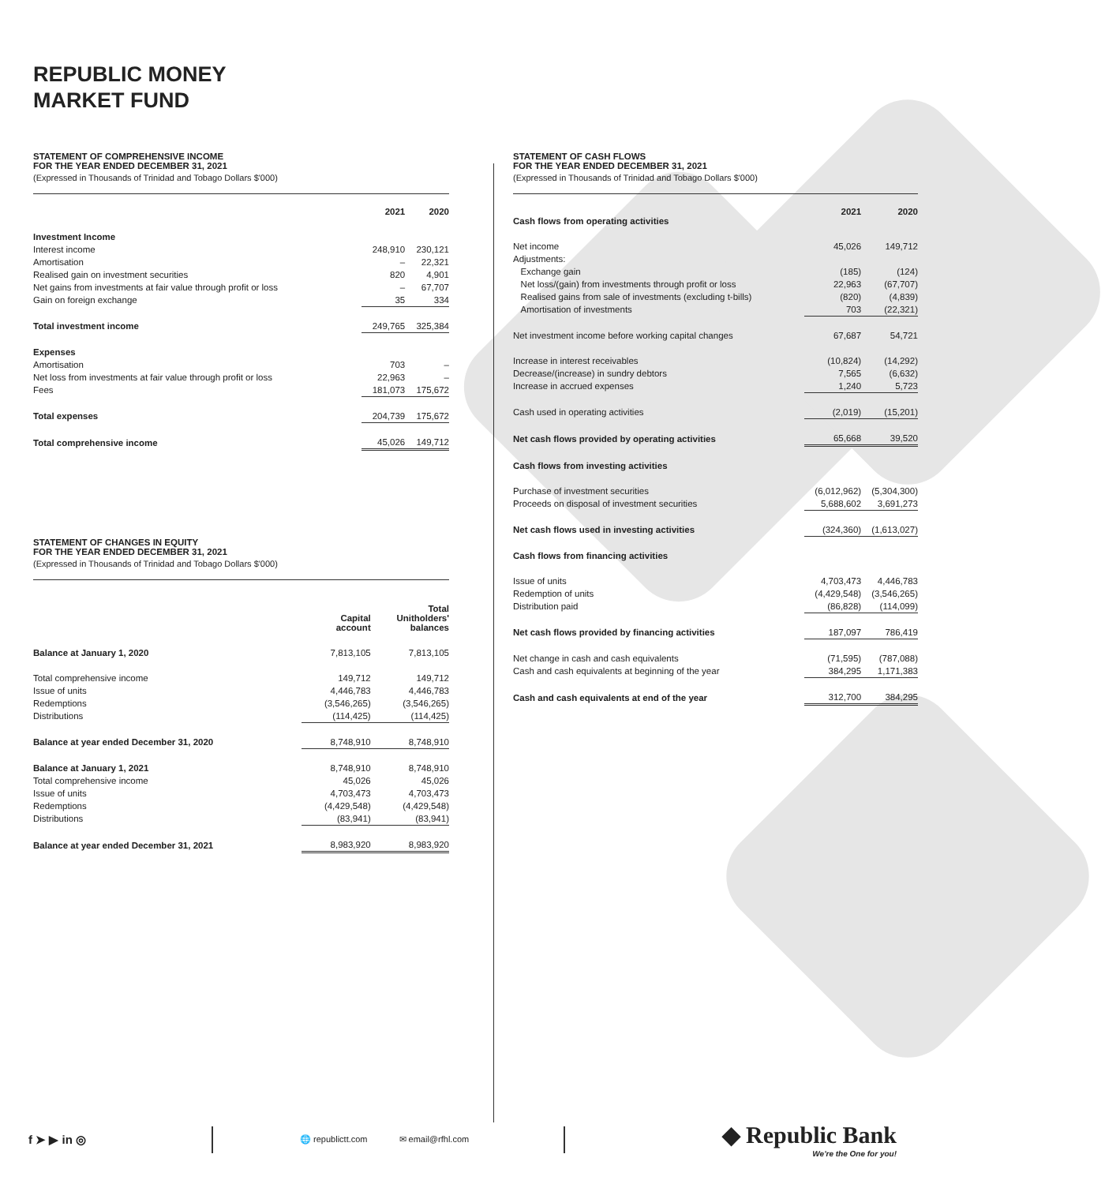REPUBLIC MONEY
MARKET FUND
STATEMENT OF COMPREHENSIVE INCOME
FOR THE YEAR ENDED DECEMBER 31, 2021
(Expressed in Thousands of Trinidad and Tobago Dollars $'000)
| | 2021 | 2020 |
| --- | --- | --- |
| Investment Income | | |
| Interest income | 248,910 | 230,121 |
| Amortisation | – | 22,321 |
| Realised gain on investment securities | 820 | 4,901 |
| Net gains from investments at fair value through profit or loss | – | 67,707 |
| Gain on foreign exchange | 35 | 334 |
| Total investment income | 249,765 | 325,384 |
| Expenses | | |
| Amortisation | 703 | – |
| Net loss from investments at fair value through profit or loss | 22,963 | – |
| Fees | 181,073 | 175,672 |
| Total expenses | 204,739 | 175,672 |
| Total comprehensive income | 45,026 | 149,712 |
STATEMENT OF CHANGES IN EQUITY
FOR THE YEAR ENDED DECEMBER 31, 2021
(Expressed in Thousands of Trinidad and Tobago Dollars $'000)
| | Capital account | Total Unitholders' balances |
| --- | --- | --- |
| Balance at January 1, 2020 | 7,813,105 | 7,813,105 |
| Total comprehensive income | 149,712 | 149,712 |
| Issue of units | 4,446,783 | 4,446,783 |
| Redemptions | (3,546,265) | (3,546,265) |
| Distributions | (114,425) | (114,425) |
| Balance at year ended December 31, 2020 | 8,748,910 | 8,748,910 |
| Balance at January 1, 2021 | 8,748,910 | 8,748,910 |
| Total comprehensive income | 45,026 | 45,026 |
| Issue of units | 4,703,473 | 4,703,473 |
| Redemptions | (4,429,548) | (4,429,548) |
| Distributions | (83,941) | (83,941) |
| Balance at year ended December 31, 2021 | 8,983,920 | 8,983,920 |
STATEMENT OF CASH FLOWS
FOR THE YEAR ENDED DECEMBER 31, 2021
(Expressed in Thousands of Trinidad and Tobago Dollars $'000)
| Cash flows from operating activities | 2021 | 2020 |
| --- | --- | --- |
| Net income | 45,026 | 149,712 |
| Adjustments: | | |
| Exchange gain | (185) | (124) |
| Net loss/(gain) from investments through profit or loss | 22,963 | (67,707) |
| Realised gains from sale of investments (excluding t-bills) | (820) | (4,839) |
| Amortisation of investments | 703 | (22,321) |
| Net investment income before working capital changes | 67,687 | 54,721 |
| Increase in interest receivables | (10,824) | (14,292) |
| Decrease/(increase) in sundry debtors | 7,565 | (6,632) |
| Increase in accrued expenses | 1,240 | 5,723 |
| Cash used in operating activities | (2,019) | (15,201) |
| Net cash flows provided by operating activities | 65,668 | 39,520 |
| Cash flows from investing activities | | |
| Purchase of investment securities | (6,012,962) | (5,304,300) |
| Proceeds on disposal of investment securities | 5,688,602 | 3,691,273 |
| Net cash flows used in investing activities | (324,360) | (1,613,027) |
| Cash flows from financing activities | | |
| Issue of units | 4,703,473 | 4,446,783 |
| Redemption of units | (4,429,548) | (3,546,265) |
| Distribution paid | (86,828) | (114,099) |
| Net cash flows provided by financing activities | 187,097 | 786,419 |
| Net change in cash and cash equivalents | (71,595) | (787,088) |
| Cash and cash equivalents at beginning of the year | 384,295 | 1,171,383 |
| Cash and cash equivalents at end of the year | 312,700 | 384,295 |
f ➤ ▶ in ◎
🌐 republictt.com ✉ email@rfhl.com
◆ Republic Bank
We're the One for you!